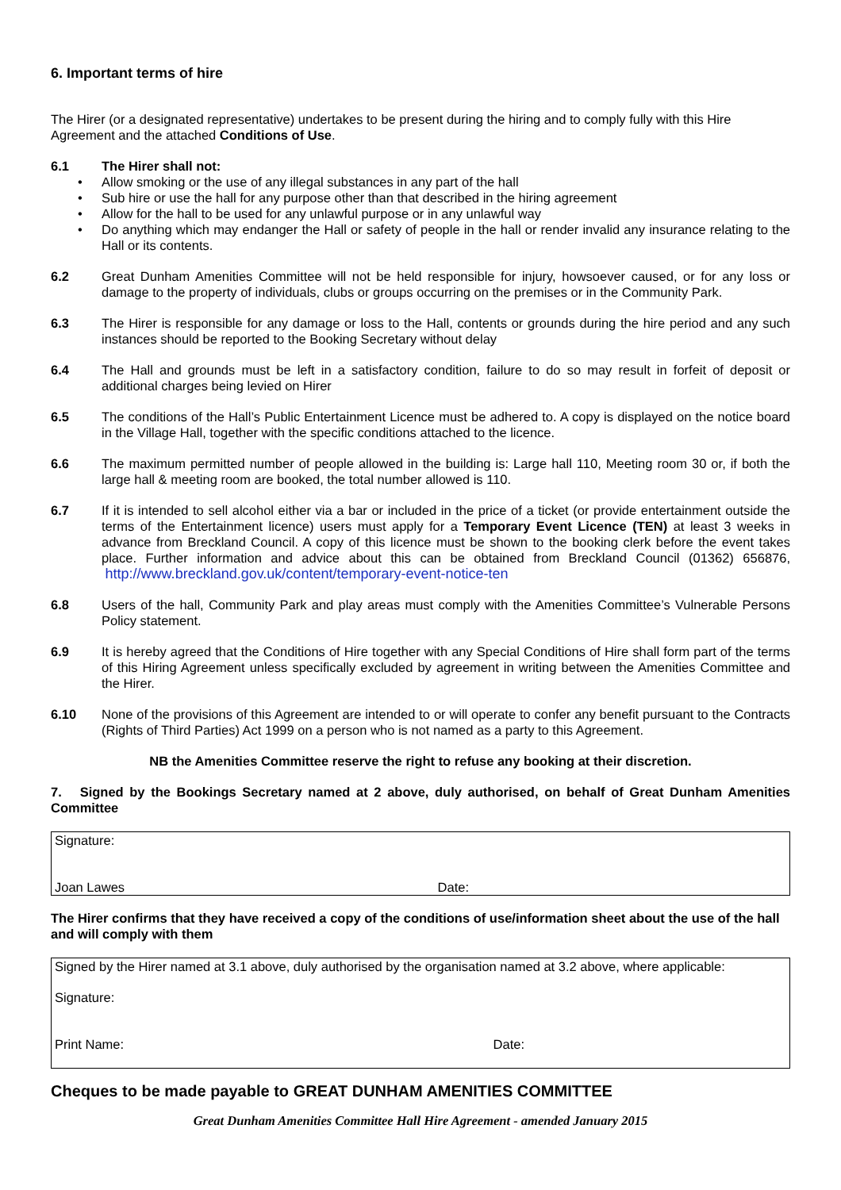6. Important terms of hire
The Hirer (or a designated representative) undertakes to be present during the hiring and to comply fully with this Hire Agreement and the attached Conditions of Use.
6.1 The Hirer shall not:
• Allow smoking or the use of any illegal substances in any part of the hall
• Sub hire or use the hall for any purpose other than that described in the hiring agreement
• Allow for the hall to be used for any unlawful purpose or in any unlawful way
• Do anything which may endanger the Hall or safety of people in the hall or render invalid any insurance relating to the Hall or its contents.
6.2 Great Dunham Amenities Committee will not be held responsible for injury, howsoever caused, or for any loss or damage to the property of individuals, clubs or groups occurring on the premises or in the Community Park.
6.3 The Hirer is responsible for any damage or loss to the Hall, contents or grounds during the hire period and any such instances should be reported to the Booking Secretary without delay
6.4 The Hall and grounds must be left in a satisfactory condition, failure to do so may result in forfeit of deposit or additional charges being levied on Hirer
6.5 The conditions of the Hall’s Public Entertainment Licence must be adhered to. A copy is displayed on the notice board in the Village Hall, together with the specific conditions attached to the licence.
6.6 The maximum permitted number of people allowed in the building is: Large hall 110, Meeting room 30 or, if both the large hall & meeting room are booked, the total number allowed is 110.
6.7 If it is intended to sell alcohol either via a bar or included in the price of a ticket (or provide entertainment outside the terms of the Entertainment licence) users must apply for a Temporary Event Licence (TEN) at least 3 weeks in advance from Breckland Council. A copy of this licence must be shown to the booking clerk before the event takes place. Further information and advice about this can be obtained from Breckland Council (01362) 656876, http://www.breckland.gov.uk/content/temporary-event-notice-ten
6.8 Users of the hall, Community Park and play areas must comply with the Amenities Committee’s Vulnerable Persons Policy statement.
6.9 It is hereby agreed that the Conditions of Hire together with any Special Conditions of Hire shall form part of the terms of this Hiring Agreement unless specifically excluded by agreement in writing between the Amenities Committee and the Hirer.
6.10 None of the provisions of this Agreement are intended to or will operate to confer any benefit pursuant to the Contracts (Rights of Third Parties) Act 1999 on a person who is not named as a party to this Agreement.
NB the Amenities Committee reserve the right to refuse any booking at their discretion.
7. Signed by the Bookings Secretary named at 2 above, duly authorised, on behalf of Great Dunham Amenities Committee
Signature:
Joan Lawes Date:
The Hirer confirms that they have received a copy of the conditions of use/information sheet about the use of the hall and will comply with them
Signed by the Hirer named at 3.1 above, duly authorised by the organisation named at 3.2 above, where applicable:
Signature:
Print Name: Date:
Cheques to be made payable to GREAT DUNHAM AMENITIES COMMITTEE
Great Dunham Amenities Committee Hall Hire Agreement - amended January 2015